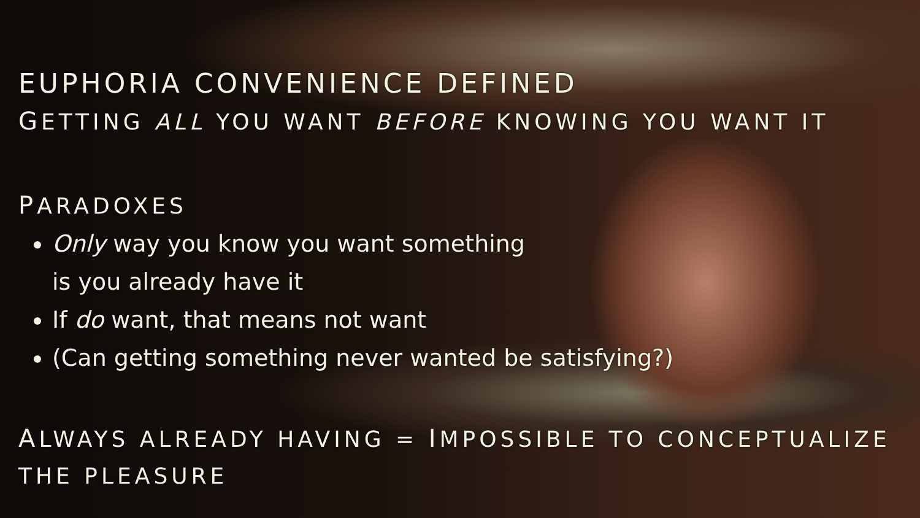EUPHORIA CONVENIENCE DEFINED
GETTING ALL YOU WANT BEFORE KNOWING YOU WANT IT
PARADOXES
Only way you know you want something
is you already have it
If do want, that means not want
(Can getting something never wanted be satisfying?)
ALWAYS ALREADY HAVING = IMPOSSIBLE TO CONCEPTUALIZE THE PLEASURE